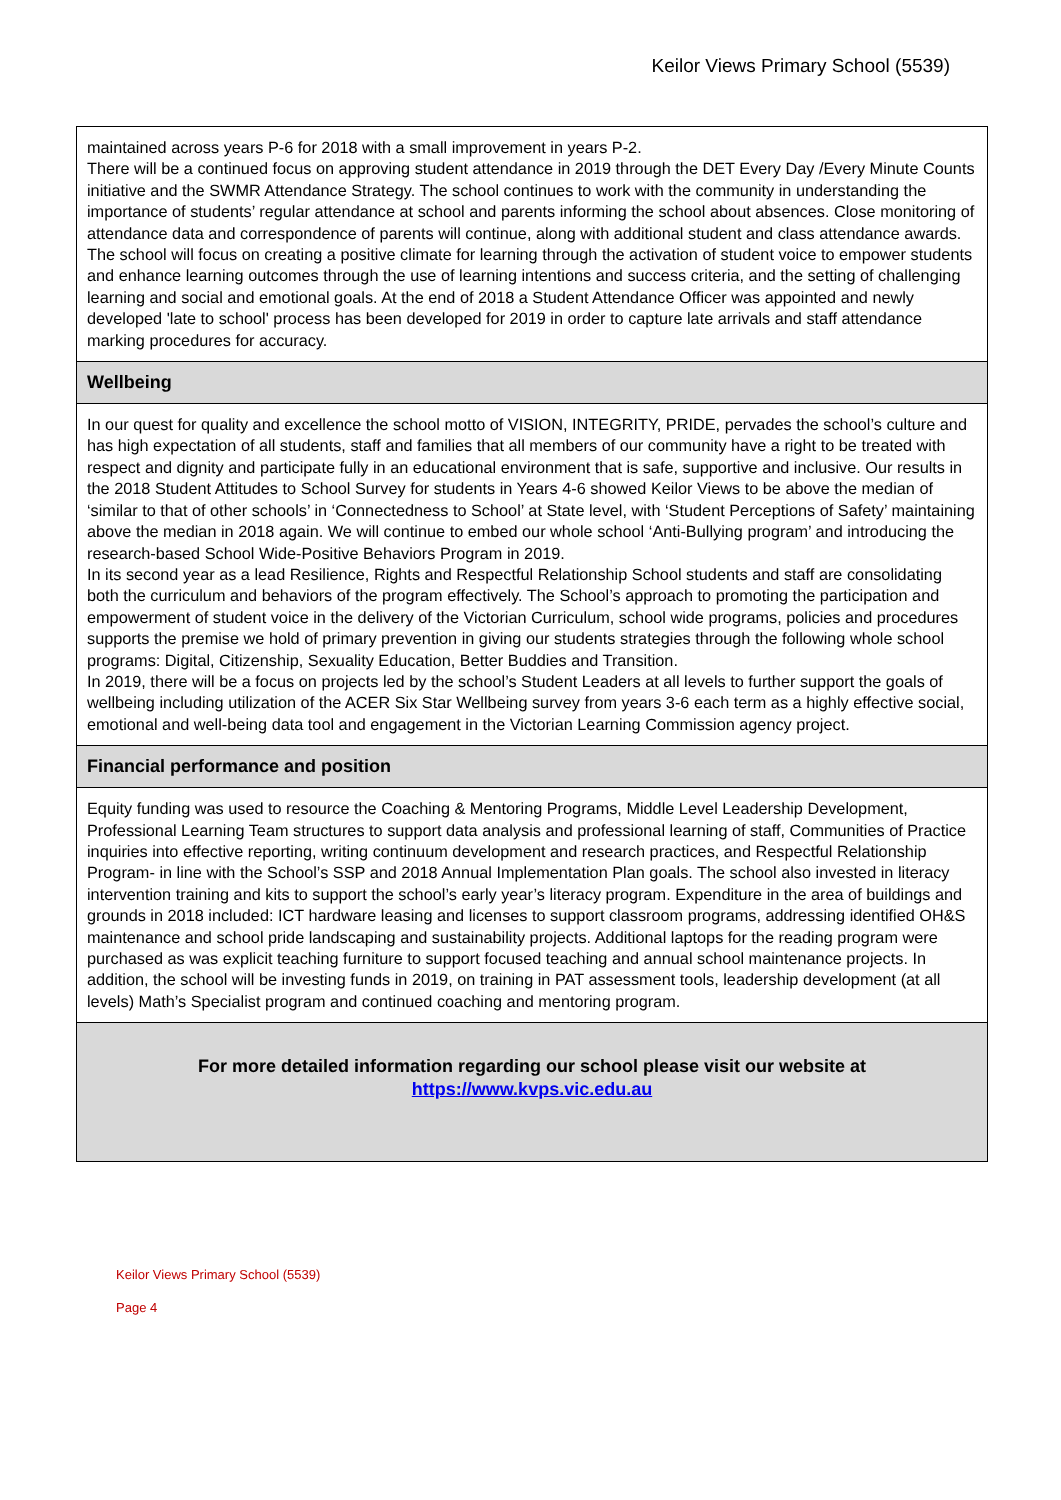Keilor Views Primary School (5539)
maintained across years P-6 for 2018 with a small improvement in years P-2.
There will be a continued focus on approving student attendance in 2019 through the DET Every Day /Every Minute Counts initiative and the SWMR Attendance Strategy. The school continues to work with the community in understanding the importance of students’ regular attendance at school and parents informing the school about absences. Close monitoring of attendance data and correspondence of parents will continue, along with additional student and class attendance awards. The school will focus on creating a positive climate for learning through the activation of student voice to empower students and enhance learning outcomes through the use of learning intentions and success criteria, and the setting of challenging learning and social and emotional goals. At the end of 2018 a Student Attendance Officer was appointed and newly developed 'late to school' process has been developed for 2019 in order to capture late arrivals and staff attendance marking procedures for accuracy.
Wellbeing
In our quest for quality and excellence the school motto of VISION, INTEGRITY, PRIDE, pervades the school’s culture and has high expectation of all students, staff and families that all members of our community have a right to be treated with respect and dignity and participate fully in an educational environment that is safe, supportive and inclusive. Our results in the 2018 Student Attitudes to School Survey for students in Years 4-6 showed Keilor Views to be above the median of ‘similar to that of other schools’ in ‘Connectedness to School’ at State level, with ‘Student Perceptions of Safety’ maintaining above the median in 2018 again. We will continue to embed our whole school ‘Anti-Bullying program’ and introducing the research-based School Wide-Positive Behaviors Program in 2019.
In its second year as a lead Resilience, Rights and Respectful Relationship School students and staff are consolidating both the curriculum and behaviors of the program effectively. The School’s approach to promoting the participation and empowerment of student voice in the delivery of the Victorian Curriculum, school wide programs, policies and procedures supports the premise we hold of primary prevention in giving our students strategies through the following whole school programs: Digital, Citizenship, Sexuality Education, Better Buddies and Transition.
In 2019, there will be a focus on projects led by the school’s Student Leaders at all levels to further support the goals of wellbeing including utilization of the ACER Six Star Wellbeing survey from years 3-6 each term as a highly effective social, emotional and well-being data tool and engagement in the Victorian Learning Commission agency project.
Financial performance and position
Equity funding was used to resource the Coaching & Mentoring Programs, Middle Level Leadership Development, Professional Learning Team structures to support data analysis and professional learning of staff, Communities of Practice inquiries into effective reporting, writing continuum development and research practices, and Respectful Relationship Program- in line with the School’s SSP and 2018 Annual Implementation Plan goals. The school also invested in literacy intervention training and kits to support the school’s early year’s literacy program. Expenditure in the area of buildings and grounds in 2018 included: ICT hardware leasing and licenses to support classroom programs, addressing identified OH&S maintenance and school pride landscaping and sustainability projects. Additional laptops for the reading program were purchased as was explicit teaching furniture to support focused teaching and annual school maintenance projects. In addition, the school will be investing funds in 2019, on training in PAT assessment tools, leadership development (at all levels) Math’s Specialist program and continued coaching and mentoring program.
For more detailed information regarding our school please visit our website at
https://www.kvps.vic.edu.au
Keilor Views Primary School (5539)
Page 4